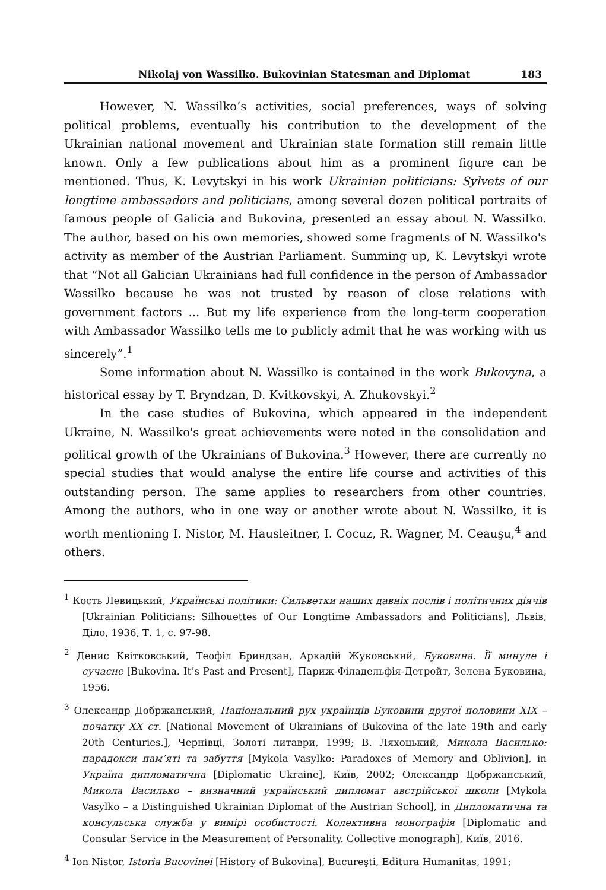Nikolaj von Wassilko. Bukovinian Statesman and Diplomat 183
However, N. Wassilko’s activities, social preferences, ways of solving political problems, eventually his contribution to the development of the Ukrainian national movement and Ukrainian state formation still remain little known. Only a few publications about him as a prominent figure can be mentioned. Thus, K. Levytskyi in his work Ukrainian politicians: Sylvets of our longtime ambassadors and politicians, among several dozen political portraits of famous people of Galicia and Bukovina, presented an essay about N. Wassilko. The author, based on his own memories, showed some fragments of N. Wassilko's activity as member of the Austrian Parliament. Summing up, K. Levytskyi wrote that “Not all Galician Ukrainians had full confidence in the person of Ambassador Wassilko because he was not trusted by reason of close relations with government factors ... But my life experience from the long-term cooperation with Ambassador Wassilko tells me to publicly admit that he was working with us sincerely”.<sup>1</sup>
Some information about N. Wassilko is contained in the work Bukovyna, a historical essay by T. Bryndzan, D. Kvitkovskyi, A. Zhukovskyi.<sup>2</sup>
In the case studies of Bukovina, which appeared in the independent Ukraine, N. Wassilko's great achievements were noted in the consolidation and political growth of the Ukrainians of Bukovina.<sup>3</sup> However, there are currently no special studies that would analyse the entire life course and activities of this outstanding person. The same applies to researchers from other countries. Among the authors, who in one way or another wrote about N. Wassilko, it is worth mentioning I. Nistor, M. Hausleitner, I. Cocuz, R. Wagner, M. Ceauşu,<sup>4</sup> and others.
<sup>1</sup> Кость Левицький, Українські політики: Сильветки наших давніх послів і політичних діячів [Ukrainian Politicians: Silhouettes of Our Longtime Ambassadors and Politicians], Львів, Діло, 1936, Т. 1, с. 97-98.
<sup>2</sup> Денис Квітковський, Теофіл Бриндзан, Аркадій Жуковський, Буковина. Її минуле і сучасне [Bukovina. It’s Past and Present], Париж-Філадельфія-Детройт, Зелена Буковина, 1956.
<sup>3</sup> Олександр Добржанський, Національний рух українців Буковини другої половини XIX – початку XX ст. [National Movement of Ukrainians of Bukovina of the late 19th and early 20th Centuries.], Чернівці, Золоті литаври, 1999; В. Ляхоцький, Микола Василько: парадокси пам’яті та забуття [Mykola Vasylko: Paradoxes of Memory and Oblivion], in Україна дипломатична [Diplomatic Ukraine], Київ, 2002; Олександр Добржанський, Микола Василько – визначний український дипломат австрійської школи [Mykola Vasylko – a Distinguished Ukrainian Diplomat of the Austrian School], in Дипломатична та консульська служба у вимірі особистості. Колективна монографія [Diplomatic and Consular Service in the Measurement of Personality. Collective monograph], Київ, 2016.
<sup>4</sup> Ion Nistor, Istoria Bucovinei [History of Bukovina], Bucureşti, Editura Humanitas, 1991;